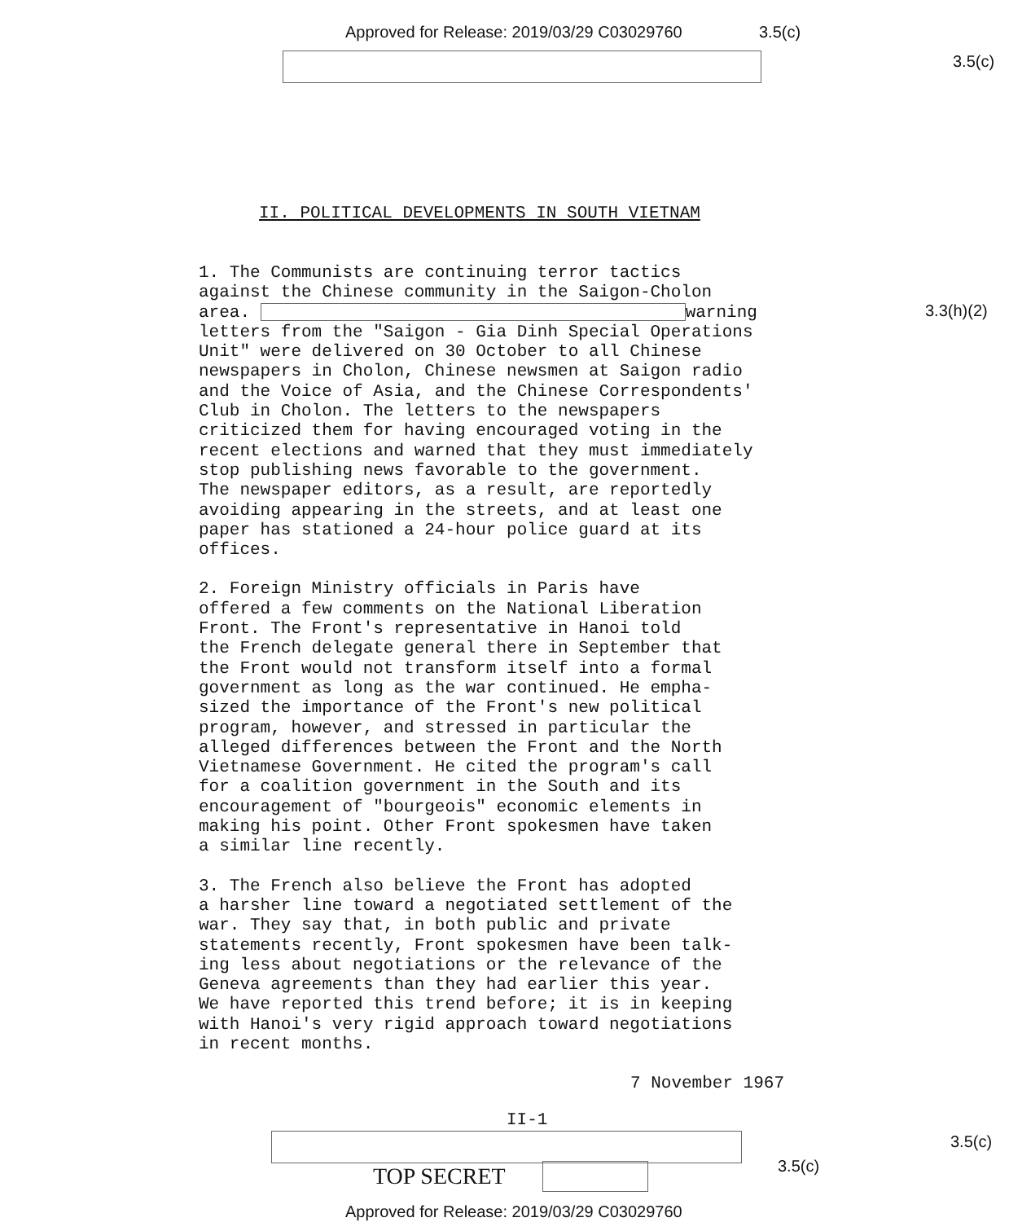Approved for Release: 2019/03/29 C03029760
3.5(c)
3.5(c)
II. POLITICAL DEVELOPMENTS IN SOUTH VIETNAM
3.3(h)(2)
1. The Communists are continuing terror tactics against the Chinese community in the Saigon-Cholon area. warning letters from the "Saigon - Gia Dinh Special Operations Unit" were delivered on 30 October to all Chinese newspapers in Cholon, Chinese newsmen at Saigon radio and the Voice of Asia, and the Chinese Correspondents' Club in Cholon. The letters to the newspapers criticized them for having encouraged voting in the recent elections and warned that they must immediately stop publishing news favorable to the government. The newspaper editors, as a result, are reportedly avoiding appearing in the streets, and at least one paper has stationed a 24-hour police guard at its offices.
2. Foreign Ministry officials in Paris have offered a few comments on the National Liberation Front. The Front's representative in Hanoi told the French delegate general there in September that the Front would not transform itself into a formal government as long as the war continued. He empha- sized the importance of the Front's new political program, however, and stressed in particular the alleged differences between the Front and the North Vietnamese Government. He cited the program's call for a coalition government in the South and its encouragement of "bourgeois" economic elements in making his point. Other Front spokesmen have taken a similar line recently.
3. The French also believe the Front has adopted a harsher line toward a negotiated settlement of the war. They say that, in both public and private statements recently, Front spokesmen have been talk- ing less about negotiations or the relevance of the Geneva agreements than they had earlier this year. We have reported this trend before; it is in keeping with Hanoi's very rigid approach toward negotiations in recent months.
7 November 1967
II-1
3.5(c)
3.5(c)
TOP SECRET
Approved for Release: 2019/03/29 C03029760